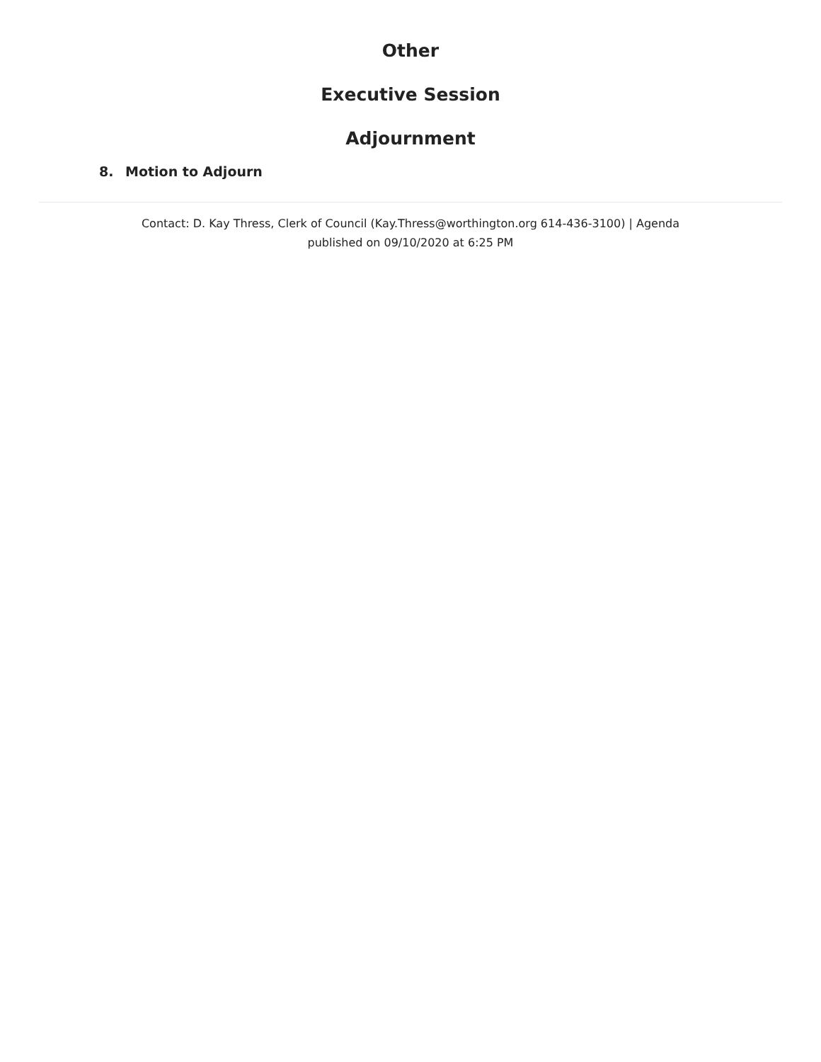Other
Executive Session
Adjournment
8. Motion to Adjourn
Contact: D. Kay Thress, Clerk of Council (Kay.Thress@worthington.org 614-436-3100) | Agenda
published on 09/10/2020 at 6:25 PM